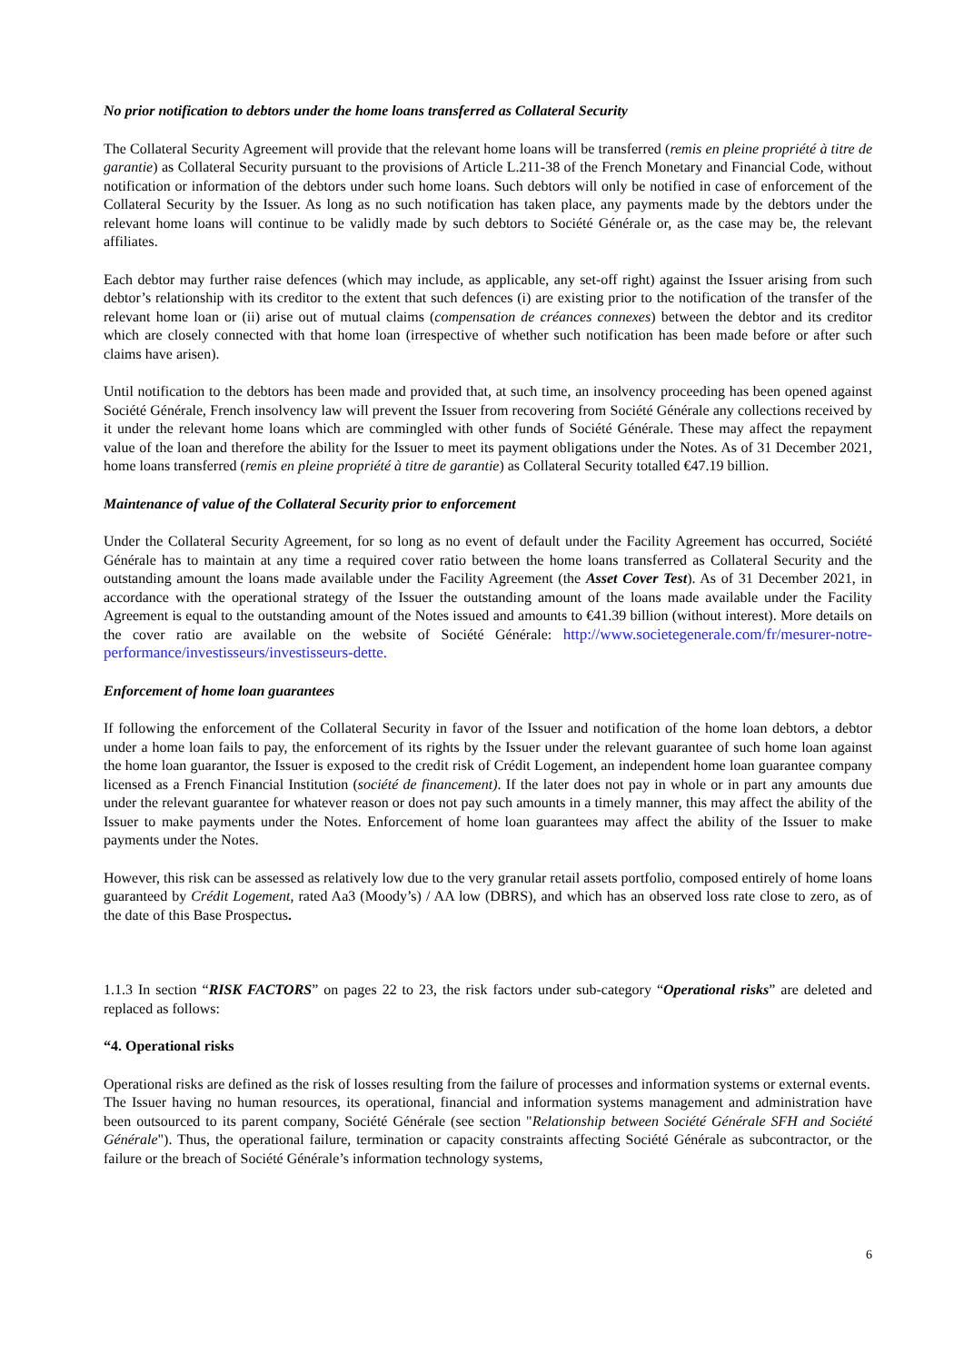No prior notification to debtors under the home loans transferred as Collateral Security
The Collateral Security Agreement will provide that the relevant home loans will be transferred (remis en pleine propriété à titre de garantie) as Collateral Security pursuant to the provisions of Article L.211-38 of the French Monetary and Financial Code, without notification or information of the debtors under such home loans. Such debtors will only be notified in case of enforcement of the Collateral Security by the Issuer. As long as no such notification has taken place, any payments made by the debtors under the relevant home loans will continue to be validly made by such debtors to Société Générale or, as the case may be, the relevant affiliates.
Each debtor may further raise defences (which may include, as applicable, any set-off right) against the Issuer arising from such debtor’s relationship with its creditor to the extent that such defences (i) are existing prior to the notification of the transfer of the relevant home loan or (ii) arise out of mutual claims (compensation de créances connexes) between the debtor and its creditor which are closely connected with that home loan (irrespective of whether such notification has been made before or after such claims have arisen).
Until notification to the debtors has been made and provided that, at such time, an insolvency proceeding has been opened against Société Générale, French insolvency law will prevent the Issuer from recovering from Société Générale any collections received by it under the relevant home loans which are commingled with other funds of Société Générale. These may affect the repayment value of the loan and therefore the ability for the Issuer to meet its payment obligations under the Notes. As of 31 December 2021, home loans transferred (remis en pleine propriété à titre de garantie) as Collateral Security totalled €47.19 billion.
Maintenance of value of the Collateral Security prior to enforcement
Under the Collateral Security Agreement, for so long as no event of default under the Facility Agreement has occurred, Société Générale has to maintain at any time a required cover ratio between the home loans transferred as Collateral Security and the outstanding amount the loans made available under the Facility Agreement (the Asset Cover Test). As of 31 December 2021, in accordance with the operational strategy of the Issuer the outstanding amount of the loans made available under the Facility Agreement is equal to the outstanding amount of the Notes issued and amounts to €41.39 billion (without interest). More details on the cover ratio are available on the website of Société Générale: http://www.societegenerale.com/fr/mesurer-notre-performance/investisseurs/investisseurs-dette.
Enforcement of home loan guarantees
If following the enforcement of the Collateral Security in favor of the Issuer and notification of the home loan debtors, a debtor under a home loan fails to pay, the enforcement of its rights by the Issuer under the relevant guarantee of such home loan against the home loan guarantor, the Issuer is exposed to the credit risk of Crédit Logement, an independent home loan guarantee company licensed as a French Financial Institution (société de financement). If the later does not pay in whole or in part any amounts due under the relevant guarantee for whatever reason or does not pay such amounts in a timely manner, this may affect the ability of the Issuer to make payments under the Notes. Enforcement of home loan guarantees may affect the ability of the Issuer to make payments under the Notes.
However, this risk can be assessed as relatively low due to the very granular retail assets portfolio, composed entirely of home loans guaranteed by Crédit Logement, rated Aa3 (Moody’s) / AA low (DBRS), and which has an observed loss rate close to zero, as of the date of this Base Prospectus.
1.1.3 In section “RISK FACTORS” on pages 22 to 23, the risk factors under sub-category “Operational risks” are deleted and replaced as follows:
“4. Operational risks
Operational risks are defined as the risk of losses resulting from the failure of processes and information systems or external events.
The Issuer having no human resources, its operational, financial and information systems management and administration have been outsourced to its parent company, Société Générale (see section "Relationship between Société Générale SFH and Société Générale"). Thus, the operational failure, termination or capacity constraints affecting Société Générale as subcontractor, or the failure or the breach of Société Générale’s information technology systems,
6